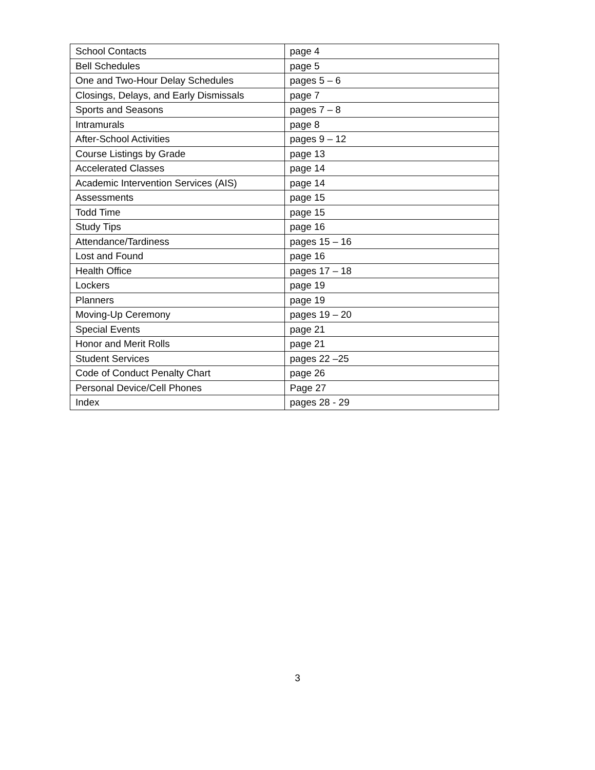| School Contacts | page 4 |
| Bell Schedules | page 5 |
| One and Two-Hour Delay Schedules | pages 5 – 6 |
| Closings, Delays, and Early Dismissals | page 7 |
| Sports and Seasons | pages 7 – 8 |
| Intramurals | page 8 |
| After-School Activities | pages 9 – 12 |
| Course Listings by Grade | page 13 |
| Accelerated Classes | page 14 |
| Academic Intervention Services (AIS) | page 14 |
| Assessments | page 15 |
| Todd Time | page 15 |
| Study Tips | page 16 |
| Attendance/Tardiness | pages 15 – 16 |
| Lost and Found | page 16 |
| Health Office | pages 17 – 18 |
| Lockers | page 19 |
| Planners | page 19 |
| Moving-Up Ceremony | pages 19 – 20 |
| Special Events | page 21 |
| Honor and Merit Rolls | page 21 |
| Student Services | pages 22 –25 |
| Code of Conduct Penalty Chart | page 26 |
| Personal Device/Cell Phones | Page 27 |
| Index | pages 28 - 29 |
3